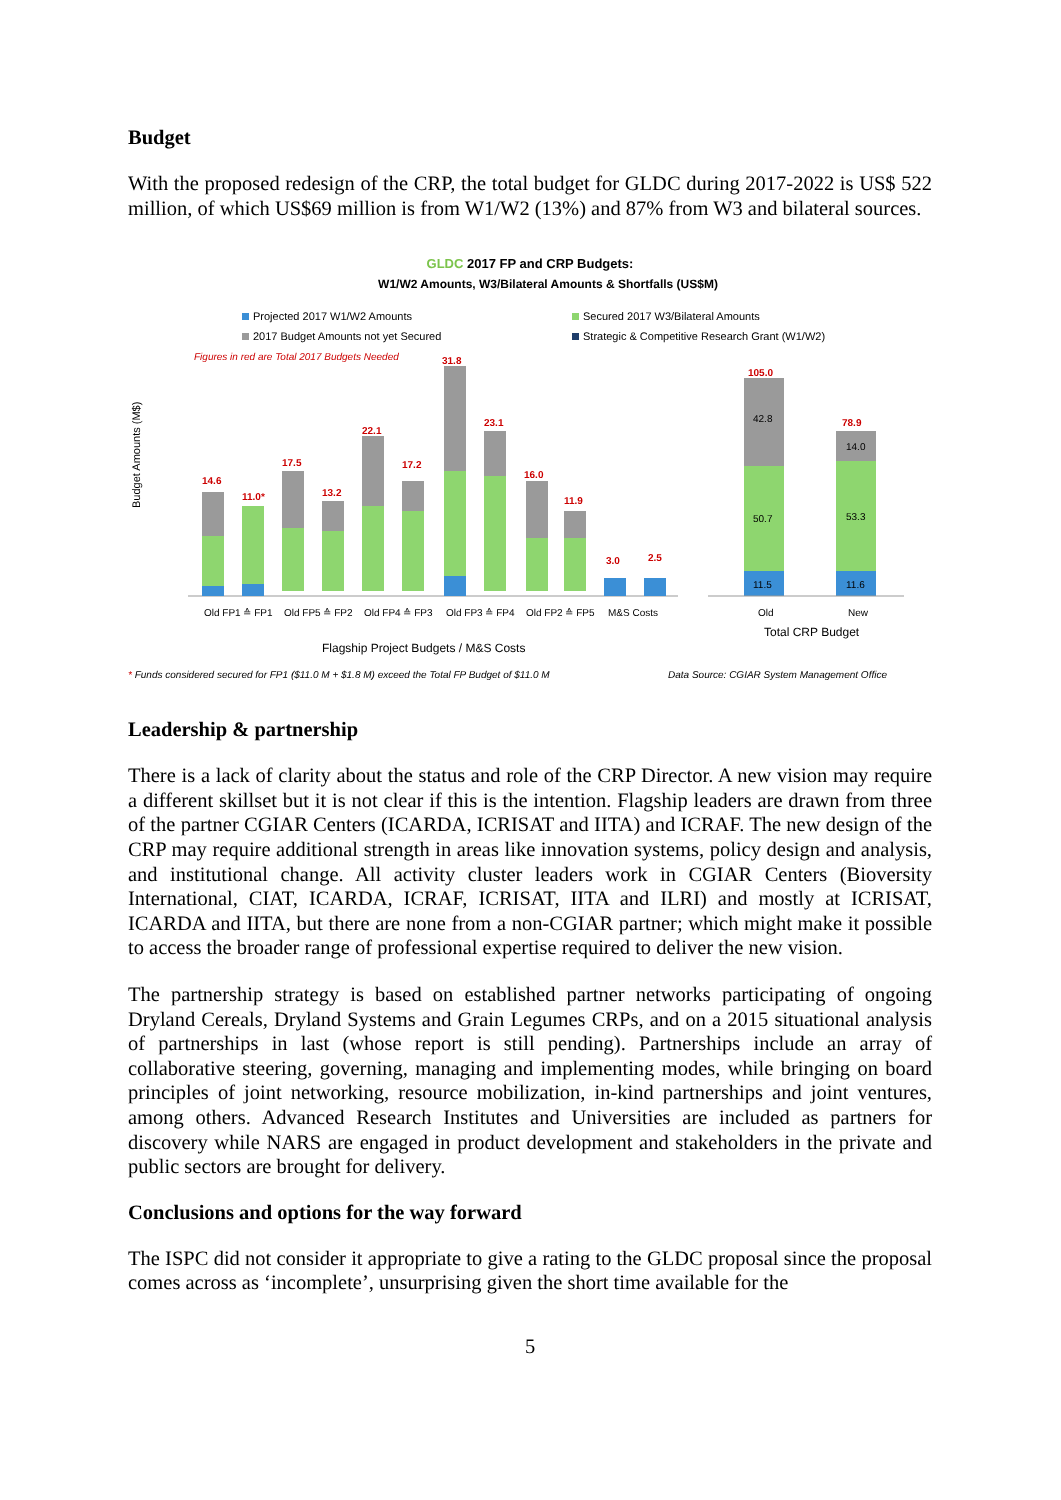Budget
With the proposed redesign of the CRP, the total budget for GLDC during 2017-2022 is US$ 522 million, of which US$69 million is from W1/W2 (13%) and 87% from W3 and bilateral sources.
GLDC 2017 FP and CRP Budgets:
W1/W2 Amounts, W3/Bilateral Amounts & Shortfalls (US$M)
Projected 2017 W1/W2 Amounts
Secured 2017 W3/Bilateral Amounts
2017 Budget Amounts not yet Secured
Strategic & Competitive Research Grant (W1/W2)
Figures in red are Total 2017 Budgets Needed
Budget Amounts (M$)
14.6
11.0*
17.5
13.2
22.1
17.2
31.8
23.1
16.0
11.9
3.0
2.5
105.0
78.9
42.8
14.0
50.7
53.3
11.5
11.6
Old FP1 ≙ FP1
Old FP5 ≙ FP2
Old FP4 ≙ FP3
Old FP3 ≙ FP4
Old FP2 ≙ FP5
M&S Costs
Old
New
Total CRP Budget
Flagship Project Budgets / M&S Costs
* Funds considered secured for FP1 ($11.0 M + $1.8 M) exceed the Total FP Budget of $11.0 M
Data Source: CGIAR System Management Office
Leadership & partnership
There is a lack of clarity about the status and role of the CRP Director. A new vision may require a different skillset but it is not clear if this is the intention. Flagship leaders are drawn from three of the partner CGIAR Centers (ICARDA, ICRISAT and IITA) and ICRAF. The new design of the CRP may require additional strength in areas like innovation systems, policy design and analysis, and institutional change. All activity cluster leaders work in CGIAR Centers (Bioversity International, CIAT, ICARDA, ICRAF, ICRISAT, IITA and ILRI) and mostly at ICRISAT, ICARDA and IITA, but there are none from a non-CGIAR partner; which might make it possible to access the broader range of professional expertise required to deliver the new vision.
The partnership strategy is based on established partner networks participating of ongoing Dryland Cereals, Dryland Systems and Grain Legumes CRPs, and on a 2015 situational analysis of partnerships in last (whose report is still pending). Partnerships include an array of collaborative steering, governing, managing and implementing modes, while bringing on board principles of joint networking, resource mobilization, in-kind partnerships and joint ventures, among others. Advanced Research Institutes and Universities are included as partners for discovery while NARS are engaged in product development and stakeholders in the private and public sectors are brought for delivery.
Conclusions and options for the way forward
The ISPC did not consider it appropriate to give a rating to the GLDC proposal since the proposal comes across as ‘incomplete’, unsurprising given the short time available for the
5